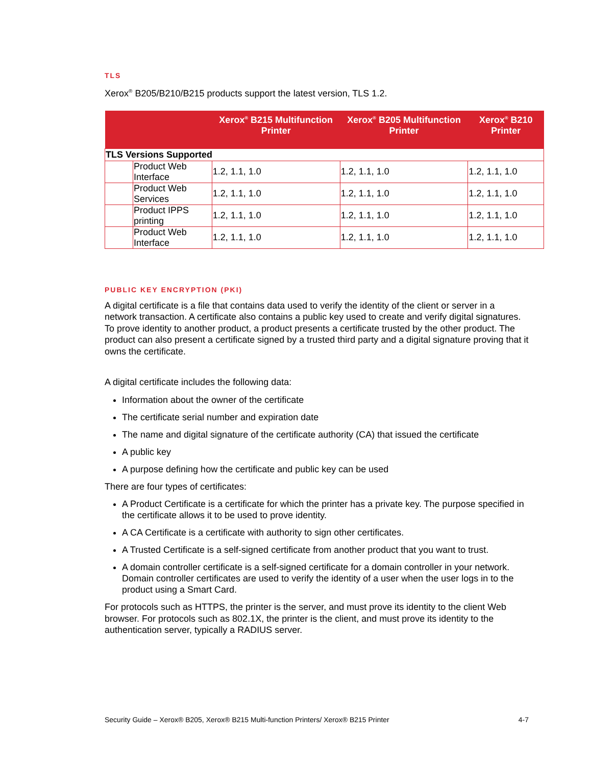TLS
Xerox<sup>®</sup> B205/B210/B215 products support the latest version, TLS 1.2.
| | | Xerox<sup>®</sup> B215 Multifunction Printer | Xerox<sup>®</sup> B205 Multifunction Printer | Xerox<sup>®</sup> B210 Printer |
| --- | --- | --- | --- | --- |
| TLS Versions Supported | | | | |
| | Product Web Interface | 1.2, 1.1, 1.0 | 1.2, 1.1, 1.0 | 1.2, 1.1, 1.0 |
| | Product Web Services | 1.2, 1.1, 1.0 | 1.2, 1.1, 1.0 | 1.2, 1.1, 1.0 |
| | Product IPPS printing | 1.2, 1.1, 1.0 | 1.2, 1.1, 1.0 | 1.2, 1.1, 1.0 |
| | Product Web Interface | 1.2, 1.1, 1.0 | 1.2, 1.1, 1.0 | 1.2, 1.1, 1.0 |
PUBLIC KEY ENCRYPTION (PKI)
A digital certificate is a file that contains data used to verify the identity of the client or server in a network transaction. A certificate also contains a public key used to create and verify digital signatures. To prove identity to another product, a product presents a certificate trusted by the other product. The product can also present a certificate signed by a trusted third party and a digital signature proving that it owns the certificate.
A digital certificate includes the following data:
Information about the owner of the certificate
The certificate serial number and expiration date
The name and digital signature of the certificate authority (CA) that issued the certificate
A public key
A purpose defining how the certificate and public key can be used
There are four types of certificates:
A Product Certificate is a certificate for which the printer has a private key. The purpose specified in the certificate allows it to be used to prove identity.
A CA Certificate is a certificate with authority to sign other certificates.
A Trusted Certificate is a self-signed certificate from another product that you want to trust.
A domain controller certificate is a self-signed certificate for a domain controller in your network. Domain controller certificates are used to verify the identity of a user when the user logs in to the product using a Smart Card.
For protocols such as HTTPS, the printer is the server, and must prove its identity to the client Web browser. For protocols such as 802.1X, the printer is the client, and must prove its identity to the authentication server, typically a RADIUS server.
Security Guide – Xerox® B205, Xerox® B215 Multi-function Printers/ Xerox® B215 Printer 4-7